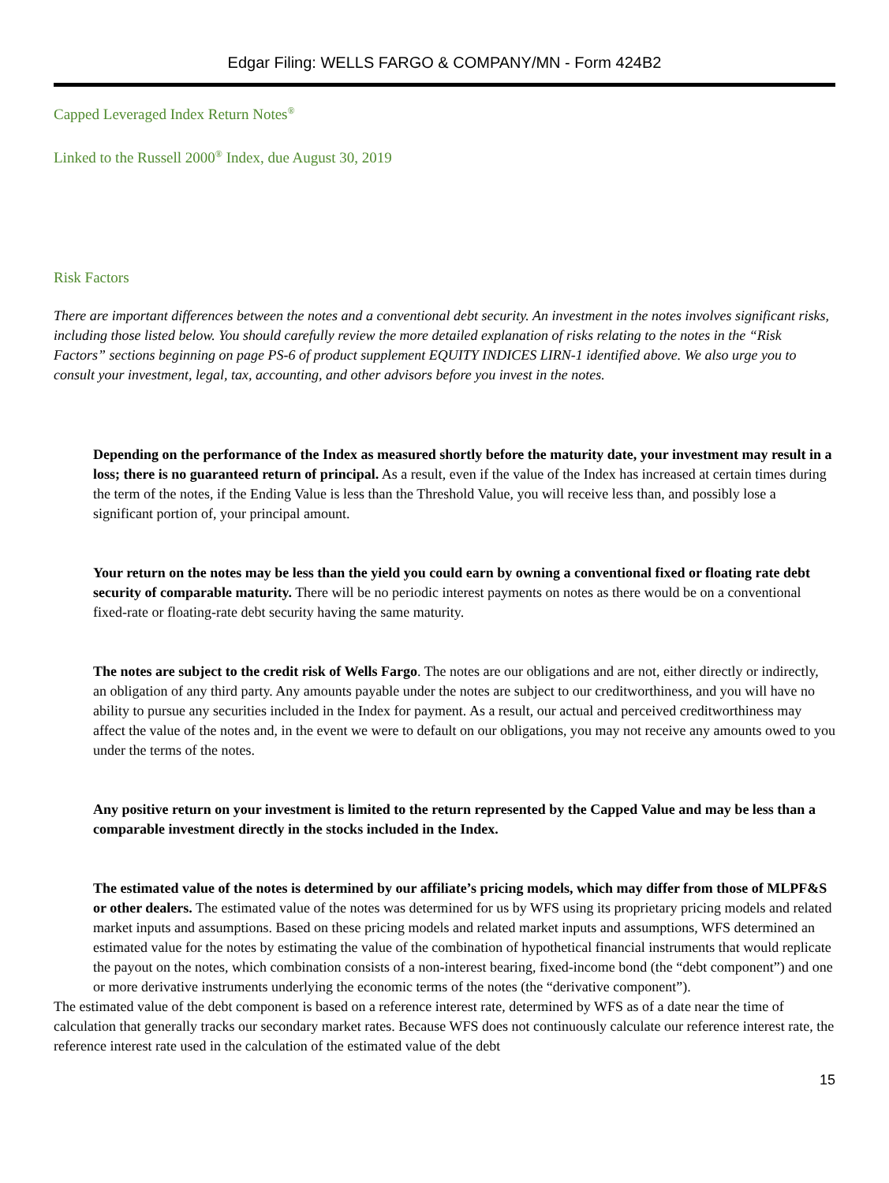Edgar Filing: WELLS FARGO & COMPANY/MN - Form 424B2
Capped Leveraged Index Return Notes<sup>®</sup>
Linked to the Russell 2000<sup>®</sup> Index, due August 30, 2019
Risk Factors
There are important differences between the notes and a conventional debt security. An investment in the notes involves significant risks, including those listed below. You should carefully review the more detailed explanation of risks relating to the notes in the “Risk Factors” sections beginning on page PS-6 of product supplement EQUITY INDICES LIRN-1 identified above. We also urge you to consult your investment, legal, tax, accounting, and other advisors before you invest in the notes.
Depending on the performance of the Index as measured shortly before the maturity date, your investment may result in a loss; there is no guaranteed return of principal. As a result, even if the value of the Index has increased at certain times during the term of the notes, if the Ending Value is less than the Threshold Value, you will receive less than, and possibly lose a significant portion of, your principal amount.
Your return on the notes may be less than the yield you could earn by owning a conventional fixed or floating rate debt security of comparable maturity. There will be no periodic interest payments on notes as there would be on a conventional fixed-rate or floating-rate debt security having the same maturity.
The notes are subject to the credit risk of Wells Fargo. The notes are our obligations and are not, either directly or indirectly, an obligation of any third party. Any amounts payable under the notes are subject to our creditworthiness, and you will have no ability to pursue any securities included in the Index for payment. As a result, our actual and perceived creditworthiness may affect the value of the notes and, in the event we were to default on our obligations, you may not receive any amounts owed to you under the terms of the notes.
Any positive return on your investment is limited to the return represented by the Capped Value and may be less than a comparable investment directly in the stocks included in the Index.
The estimated value of the notes is determined by our affiliate’s pricing models, which may differ from those of MLPF&S or other dealers. The estimated value of the notes was determined for us by WFS using its proprietary pricing models and related market inputs and assumptions. Based on these pricing models and related market inputs and assumptions, WFS determined an estimated value for the notes by estimating the value of the combination of hypothetical financial instruments that would replicate the payout on the notes, which combination consists of a non-interest bearing, fixed-income bond (the “debt component”) and one or more derivative instruments underlying the economic terms of the notes (the “derivative component”).
The estimated value of the debt component is based on a reference interest rate, determined by WFS as of a date near the time of calculation that generally tracks our secondary market rates. Because WFS does not continuously calculate our reference interest rate, the reference interest rate used in the calculation of the estimated value of the debt
15